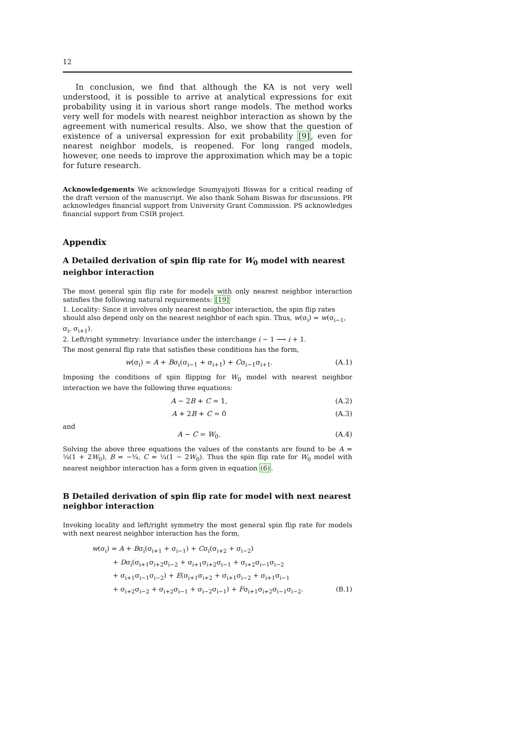12
In conclusion, we find that although the KA is not very well understood, it is possible to arrive at analytical expressions for exit probability using it in various short range models. The method works very well for models with nearest neighbor interaction as shown by the agreement with numerical results. Also, we show that the question of existence of a universal expression for exit probability [9], even for nearest neighbor models, is reopened. For long ranged models, however, one needs to improve the approximation which may be a topic for future research.
Acknowledgements We acknowledge Soumyajyoti Biswas for a critical reading of the draft version of the manuscript. We also thank Soham Biswas for discussions. PR acknowledges financial support from University Grant Commission. PS acknowledges financial support from CSIR project.
Appendix
A Detailed derivation of spin flip rate for W<sub>0</sub> model with nearest neighbor interaction
The most general spin flip rate for models with only nearest neighbor interaction satisfies the following natural requirements: [19]
1. Locality: Since it involves only nearest neighbor interaction, the spin flip rates should also depend only on the nearest neighbor of each spin. Thus, w(σ<sub>i</sub>) = w(σ<sub>i−1</sub>, σ<sub>i</sub>, σ<sub>i+1</sub>).
2. Left/right symmetry: Invariance under the interchange i − 1 ⟶ i + 1.
The most general flip rate that satisfies these conditions has the form,
w(σ<sub>i</sub>) = A + Bσ<sub>i</sub>(σ<sub>i−1</sub> + σ<sub>i+1</sub>) + Cσ<sub>i−1</sub>σ<sub>i+1</sub>. (A.1)
Imposing the conditions of spin flipping for W<sub>0</sub> model with nearest neighbor interaction we have the following three equations:
A − 2B + C = 1, (A.2)
A + 2B + C = 0 (A.3)
and
A − C = W<sub>0</sub>. (A.4)
Solving the above three equations the values of the constants are found to be A = ¼(1 + 2W<sub>0</sub>), B = −¼, C = ¼(1 − 2W<sub>0</sub>). Thus the spin flip rate for W<sub>0</sub> model with nearest neighbor interaction has a form given in equation (6).
B Detailed derivation of spin flip rate for model with next nearest neighbor interaction
Invoking locality and left/right symmetry the most general spin flip rate for models with next nearest neighbor interaction has the form,
w(σ<sub>i</sub>) = A + Bσ<sub>i</sub>(σ<sub>i+1</sub> + σ<sub>i−1</sub>) + Cσ<sub>i</sub>(σ<sub>i+2</sub> + σ<sub>i−2</sub>)
+ Dσ<sub>i</sub>(σ<sub>i+1</sub>σ<sub>i+2</sub>σ<sub>i−2</sub> + σ<sub>i+1</sub>σ<sub>i+2</sub>σ<sub>i−1</sub> + σ<sub>i+2</sub>σ<sub>i−1</sub>σ<sub>i−2</sub>
+ σ<sub>i+1</sub>σ<sub>i−1</sub>σ<sub>i−2</sub>) + E(σ<sub>i+1</sub>σ<sub>i+2</sub> + σ<sub>i+1</sub>σ<sub>i−2</sub> + σ<sub>i+1</sub>σ<sub>i−1</sub>
+ σ<sub>i+2</sub>σ<sub>i−2</sub> + σ<sub>i+2</sub>σ<sub>i−1</sub> + σ<sub>i−2</sub>σ<sub>i−1</sub>) + Fσ<sub>i+1</sub>σ<sub>i+2</sub>σ<sub>i−1</sub>σ<sub>i−2</sub>. (B.1)